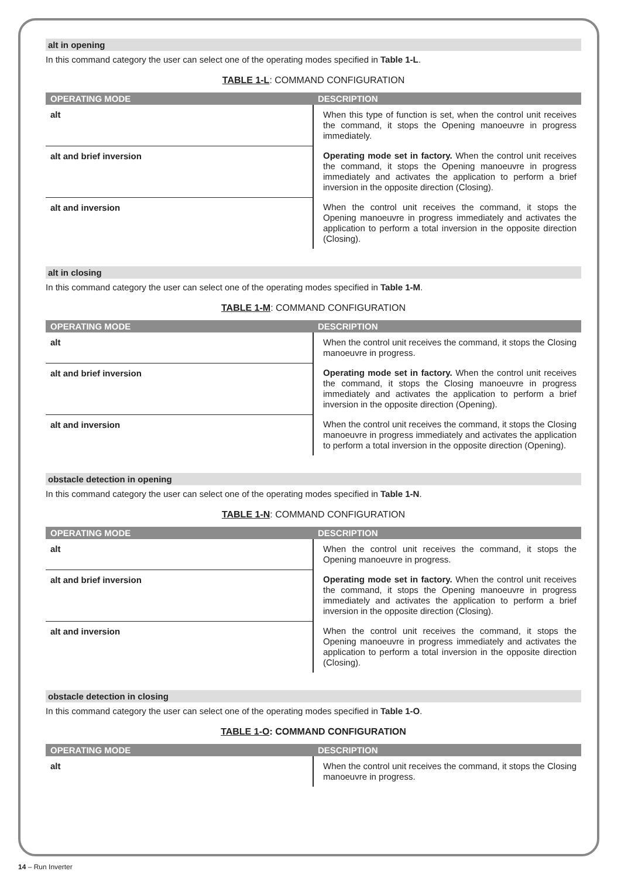alt in opening
In this command category the user can select one of the operating modes specified in Table 1-L.
TABLE 1-L: COMMAND CONFIGURATION
| OPERATING MODE | DESCRIPTION |
| --- | --- |
| alt | When this type of function is set, when the control unit receives the command, it stops the Opening manoeuvre in progress immediately. |
| alt and brief inversion | Operating mode set in factory. When the control unit receives the command, it stops the Opening manoeuvre in progress immediately and activates the application to perform a brief inversion in the opposite direction (Closing). |
| alt and inversion | When the control unit receives the command, it stops the Opening manoeuvre in progress immediately and activates the application to perform a total inversion in the opposite direction (Closing). |
alt in closing
In this command category the user can select one of the operating modes specified in Table 1-M.
TABLE 1-M: COMMAND CONFIGURATION
| OPERATING MODE | DESCRIPTION |
| --- | --- |
| alt | When the control unit receives the command, it stops the Closing manoeuvre in progress. |
| alt and brief inversion | Operating mode set in factory. When the control unit receives the command, it stops the Closing manoeuvre in progress immediately and activates the application to perform a brief inversion in the opposite direction (Opening). |
| alt and inversion | When the control unit receives the command, it stops the Closing manoeuvre in progress immediately and activates the application to perform a total inversion in the opposite direction (Opening). |
obstacle detection in opening
In this command category the user can select one of the operating modes specified in Table 1-N.
TABLE 1-N: COMMAND CONFIGURATION
| OPERATING MODE | DESCRIPTION |
| --- | --- |
| alt | When the control unit receives the command, it stops the Opening manoeuvre in progress. |
| alt and brief inversion | Operating mode set in factory. When the control unit receives the command, it stops the Opening manoeuvre in progress immediately and activates the application to perform a brief inversion in the opposite direction (Closing). |
| alt and inversion | When the control unit receives the command, it stops the Opening manoeuvre in progress immediately and activates the application to perform a total inversion in the opposite direction (Closing). |
obstacle detection in closing
In this command category the user can select one of the operating modes specified in Table 1-O.
TABLE 1-O: COMMAND CONFIGURATION
| OPERATING MODE | DESCRIPTION |
| --- | --- |
| alt | When the control unit receives the command, it stops the Closing manoeuvre in progress. |
14 – Run Inverter